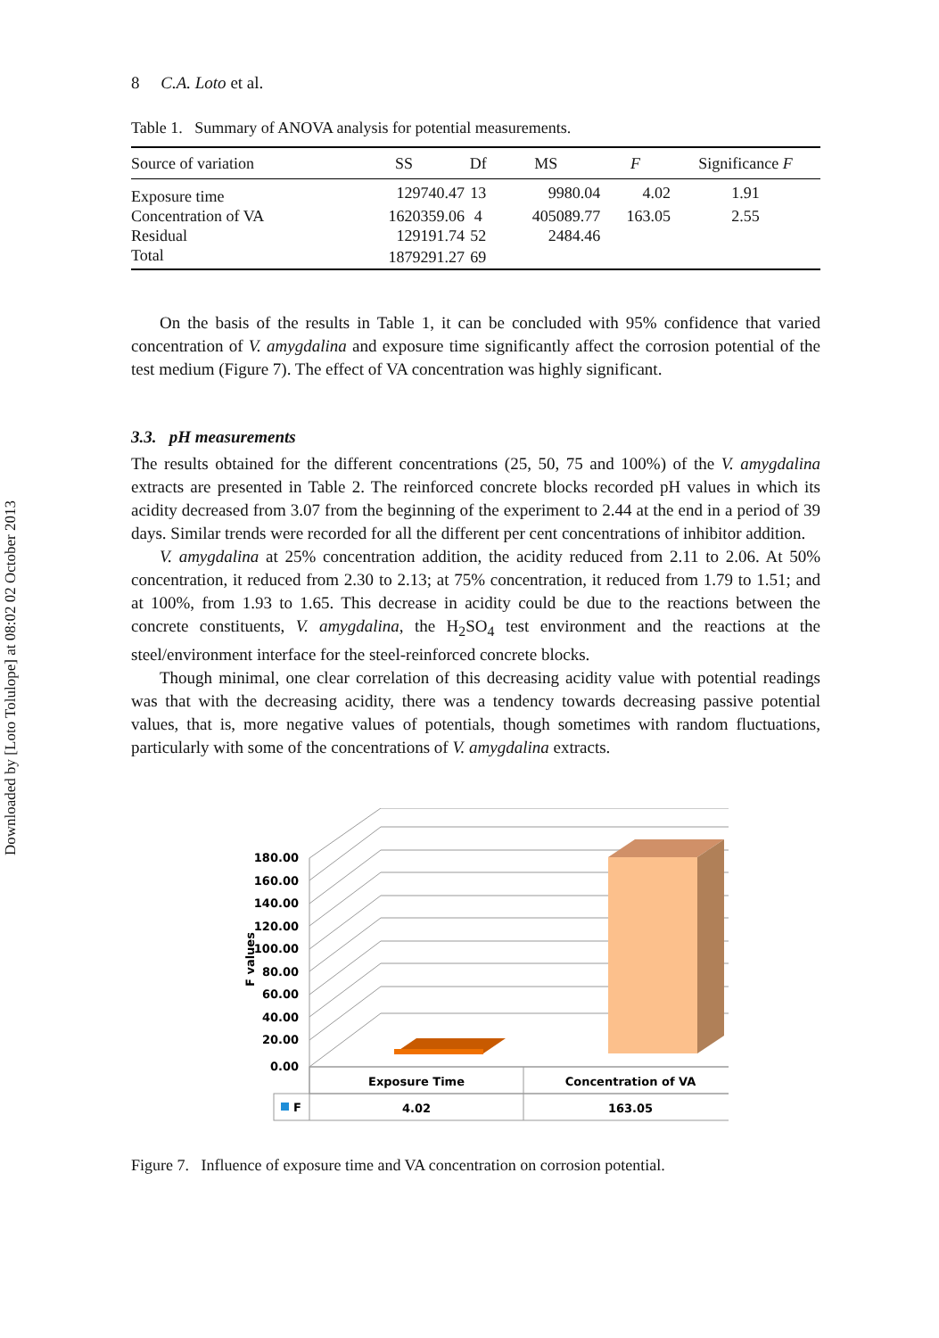Downloaded by [Loto Tolulope] at 08:02 02 October 2013
8 C.A. Loto et al.
Table 1. Summary of ANOVA analysis for potential measurements.
| Source of variation | SS | Df | MS | F | Significance F |
| --- | --- | --- | --- | --- | --- |
| Exposure time | 129740.47 | 13 | 9980.04 | 4.02 | 1.91 |
| Concentration of VA | 1620359.06 | 4 | 405089.77 | 163.05 | 2.55 |
| Residual | 129191.74 | 52 | 2484.46 | | |
| Total | 1879291.27 | 69 | | | |
On the basis of the results in Table 1, it can be concluded with 95% confidence that varied concentration of V. amygdalina and exposure time significantly affect the corrosion potential of the test medium (Figure 7). The effect of VA concentration was highly significant.
3.3. pH measurements
The results obtained for the different concentrations (25, 50, 75 and 100%) of the V. amygdalina extracts are presented in Table 2. The reinforced concrete blocks recorded pH values in which its acidity decreased from 3.07 from the beginning of the experiment to 2.44 at the end in a period of 39 days. Similar trends were recorded for all the different per cent concentrations of inhibitor addition.
V. amygdalina at 25% concentration addition, the acidity reduced from 2.11 to 2.06. At 50% concentration, it reduced from 2.30 to 2.13; at 75% concentration, it reduced from 1.79 to 1.51; and at 100%, from 1.93 to 1.65. This decrease in acidity could be due to the reactions between the concrete constituents, V. amygdalina, the H<sub>2</sub>SO<sub>4</sub> test environment and the reactions at the steel/environment interface for the steel-reinforced concrete blocks.
Though minimal, one clear correlation of this decreasing acidity value with potential readings was that with the decreasing acidity, there was a tendency towards decreasing passive potential values, that is, more negative values of potentials, though sometimes with random fluctuations, particularly with some of the concentrations of V. amygdalina extracts.
180.00
160.00
140.00
120.00
100.00
80.00
60.00
40.00
20.00
0.00
F values
Exposure Time
Concentration of VA
F
4.02
163.05
Figure 7. Influence of exposure time and VA concentration on corrosion potential.